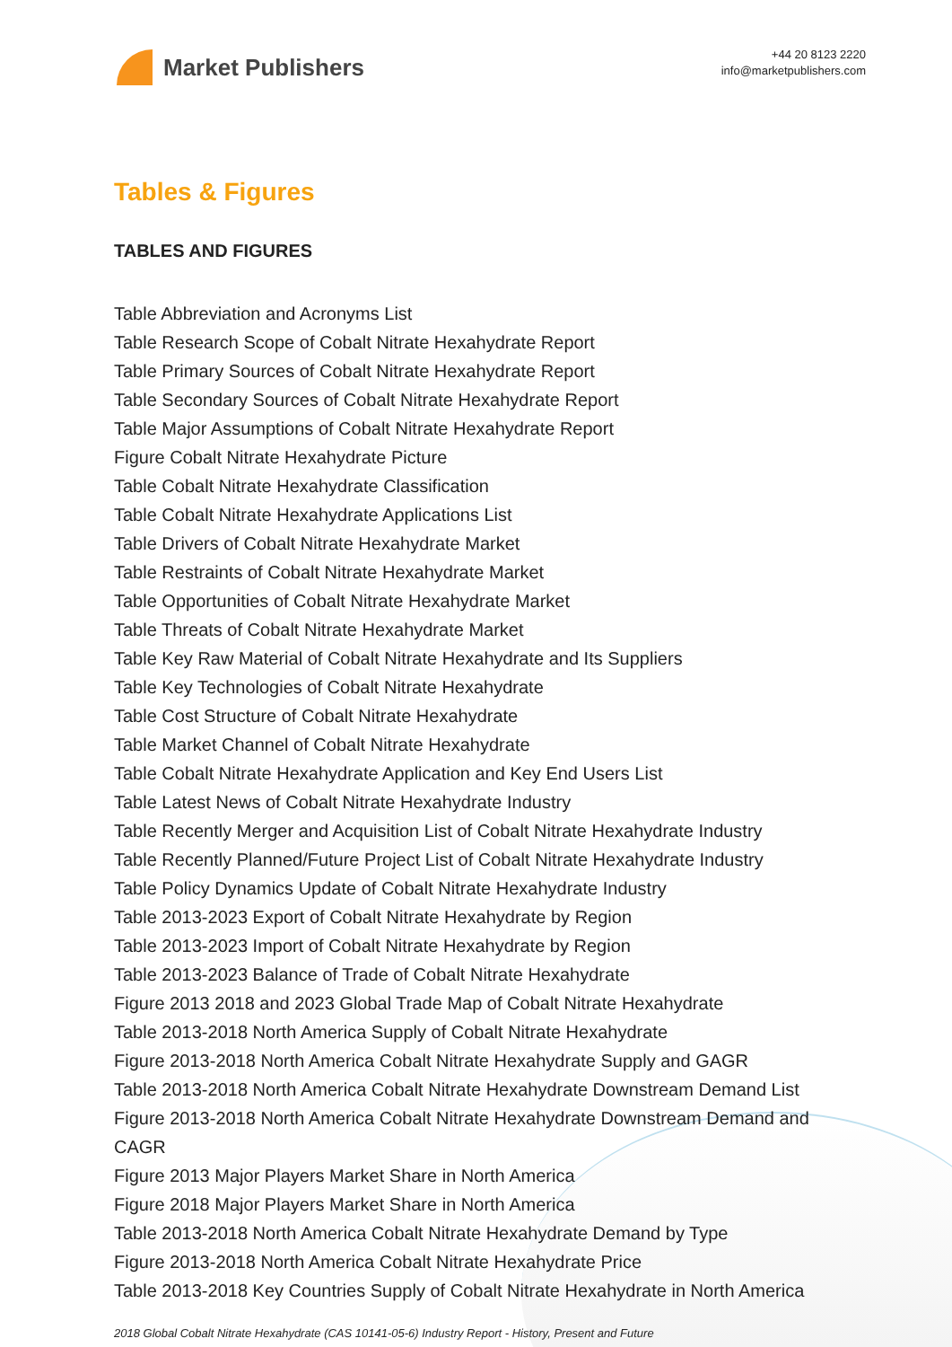Market Publishers
+44 20 8123 2220
info@marketpublishers.com
Tables & Figures
TABLES AND FIGURES
Table Abbreviation and Acronyms List
Table Research Scope of Cobalt Nitrate Hexahydrate Report
Table Primary Sources of Cobalt Nitrate Hexahydrate Report
Table Secondary Sources of Cobalt Nitrate Hexahydrate Report
Table Major Assumptions of Cobalt Nitrate Hexahydrate Report
Figure Cobalt Nitrate Hexahydrate Picture
Table Cobalt Nitrate Hexahydrate Classification
Table Cobalt Nitrate Hexahydrate Applications List
Table Drivers of Cobalt Nitrate Hexahydrate Market
Table Restraints of Cobalt Nitrate Hexahydrate Market
Table Opportunities of Cobalt Nitrate Hexahydrate Market
Table Threats of Cobalt Nitrate Hexahydrate Market
Table Key Raw Material of Cobalt Nitrate Hexahydrate and Its Suppliers
Table Key Technologies of Cobalt Nitrate Hexahydrate
Table Cost Structure of Cobalt Nitrate Hexahydrate
Table Market Channel of Cobalt Nitrate Hexahydrate
Table Cobalt Nitrate Hexahydrate Application and Key End Users List
Table Latest News of Cobalt Nitrate Hexahydrate Industry
Table Recently Merger and Acquisition List of Cobalt Nitrate Hexahydrate Industry
Table Recently Planned/Future Project List of Cobalt Nitrate Hexahydrate Industry
Table Policy Dynamics Update of Cobalt Nitrate Hexahydrate Industry
Table 2013-2023 Export of Cobalt Nitrate Hexahydrate by Region
Table 2013-2023 Import of Cobalt Nitrate Hexahydrate by Region
Table 2013-2023 Balance of Trade of Cobalt Nitrate Hexahydrate
Figure 2013 2018 and 2023 Global Trade Map of Cobalt Nitrate Hexahydrate
Table 2013-2018 North America Supply of Cobalt Nitrate Hexahydrate
Figure 2013-2018 North America Cobalt Nitrate Hexahydrate Supply and GAGR
Table 2013-2018 North America Cobalt Nitrate Hexahydrate Downstream Demand List
Figure 2013-2018 North America Cobalt Nitrate Hexahydrate Downstream Demand and CAGR
Figure 2013 Major Players Market Share in North America
Figure 2018 Major Players Market Share in North America
Table 2013-2018 North America Cobalt Nitrate Hexahydrate Demand by Type
Figure 2013-2018 North America Cobalt Nitrate Hexahydrate Price
Table 2013-2018 Key Countries Supply of Cobalt Nitrate Hexahydrate in North America
2018 Global Cobalt Nitrate Hexahydrate (CAS 10141-05-6) Industry Report - History, Present and Future